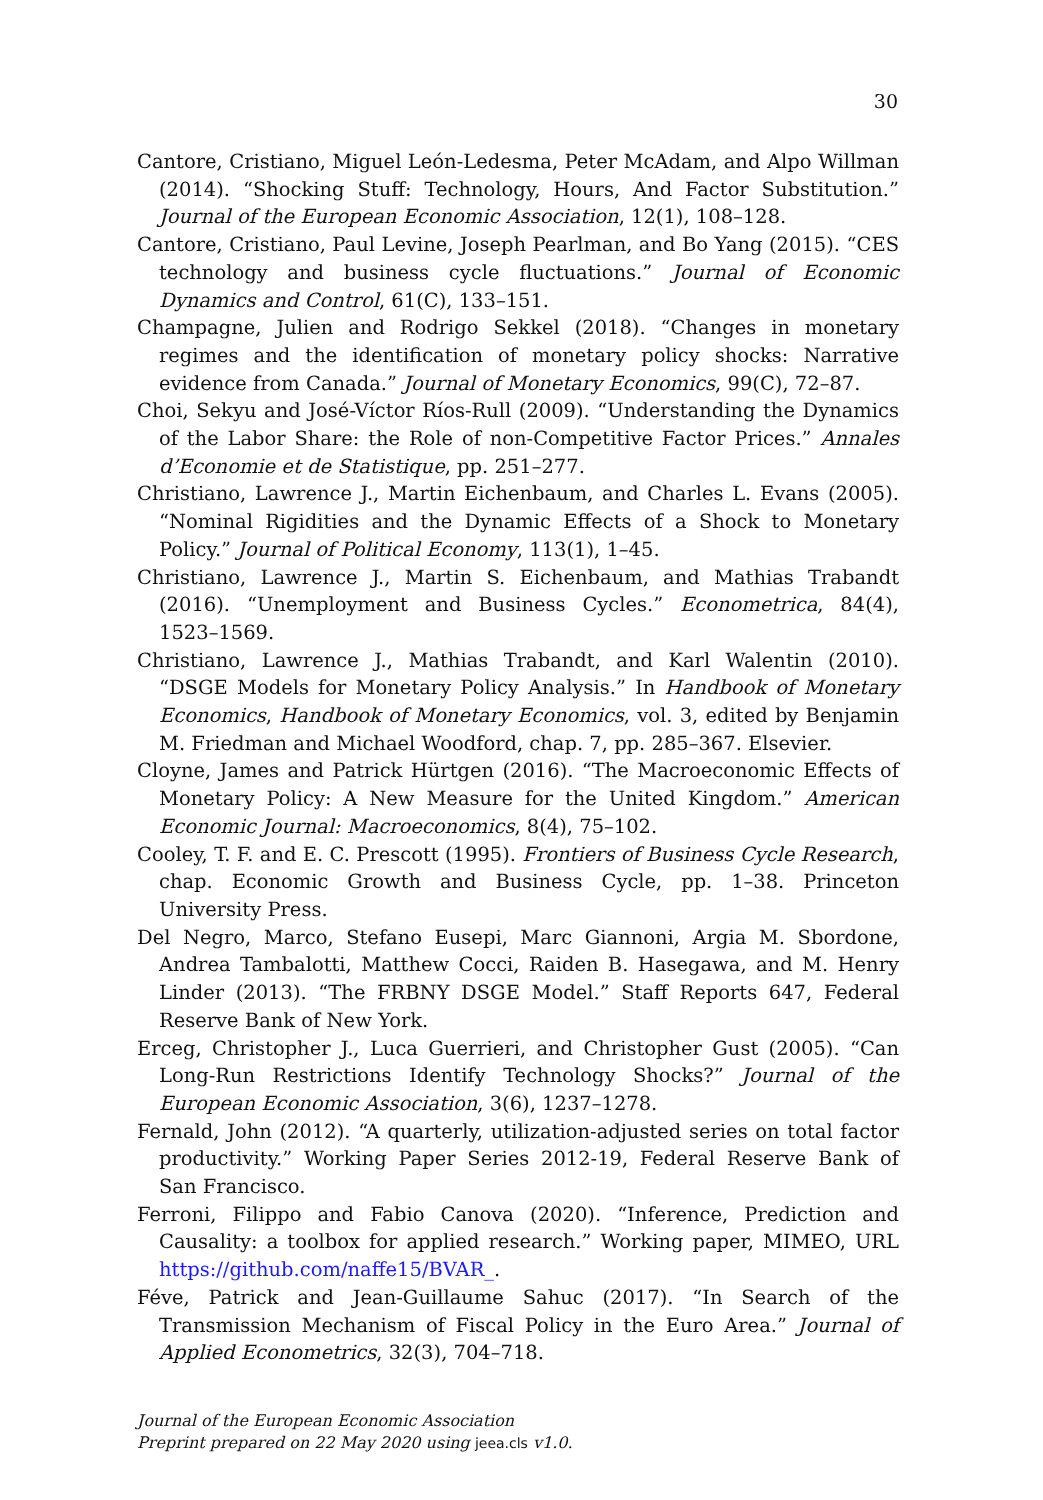30
Cantore, Cristiano, Miguel León-Ledesma, Peter McAdam, and Alpo Willman (2014). “Shocking Stuff: Technology, Hours, And Factor Substitution.” Journal of the European Economic Association, 12(1), 108–128.
Cantore, Cristiano, Paul Levine, Joseph Pearlman, and Bo Yang (2015). “CES technology and business cycle fluctuations.” Journal of Economic Dynamics and Control, 61(C), 133–151.
Champagne, Julien and Rodrigo Sekkel (2018). “Changes in monetary regimes and the identification of monetary policy shocks: Narrative evidence from Canada.” Journal of Monetary Economics, 99(C), 72–87.
Choi, Sekyu and José-Víctor Ríos-Rull (2009). “Understanding the Dynamics of the Labor Share: the Role of non-Competitive Factor Prices.” Annales d’Economie et de Statistique, pp. 251–277.
Christiano, Lawrence J., Martin Eichenbaum, and Charles L. Evans (2005). “Nominal Rigidities and the Dynamic Effects of a Shock to Monetary Policy.” Journal of Political Economy, 113(1), 1–45.
Christiano, Lawrence J., Martin S. Eichenbaum, and Mathias Trabandt (2016). “Unemployment and Business Cycles.” Econometrica, 84(4), 1523–1569.
Christiano, Lawrence J., Mathias Trabandt, and Karl Walentin (2010). “DSGE Models for Monetary Policy Analysis.” In Handbook of Monetary Economics, Handbook of Monetary Economics, vol. 3, edited by Benjamin M. Friedman and Michael Woodford, chap. 7, pp. 285–367. Elsevier.
Cloyne, James and Patrick Hürtgen (2016). “The Macroeconomic Effects of Monetary Policy: A New Measure for the United Kingdom.” American Economic Journal: Macroeconomics, 8(4), 75–102.
Cooley, T. F. and E. C. Prescott (1995). Frontiers of Business Cycle Research, chap. Economic Growth and Business Cycle, pp. 1–38. Princeton University Press.
Del Negro, Marco, Stefano Eusepi, Marc Giannoni, Argia M. Sbordone, Andrea Tambalotti, Matthew Cocci, Raiden B. Hasegawa, and M. Henry Linder (2013). “The FRBNY DSGE Model.” Staff Reports 647, Federal Reserve Bank of New York.
Erceg, Christopher J., Luca Guerrieri, and Christopher Gust (2005). “Can Long-Run Restrictions Identify Technology Shocks?” Journal of the European Economic Association, 3(6), 1237–1278.
Fernald, John (2012). “A quarterly, utilization-adjusted series on total factor productivity.” Working Paper Series 2012-19, Federal Reserve Bank of San Francisco.
Ferroni, Filippo and Fabio Canova (2020). “Inference, Prediction and Causality: a toolbox for applied research.” Working paper, MIMEO, URL https://github.com/naffe15/BVAR_.
Féve, Patrick and Jean-Guillaume Sahuc (2017). “In Search of the Transmission Mechanism of Fiscal Policy in the Euro Area.” Journal of Applied Econometrics, 32(3), 704–718.
Journal of the European Economic Association
Preprint prepared on 22 May 2020 using jeea.cls v1.0.